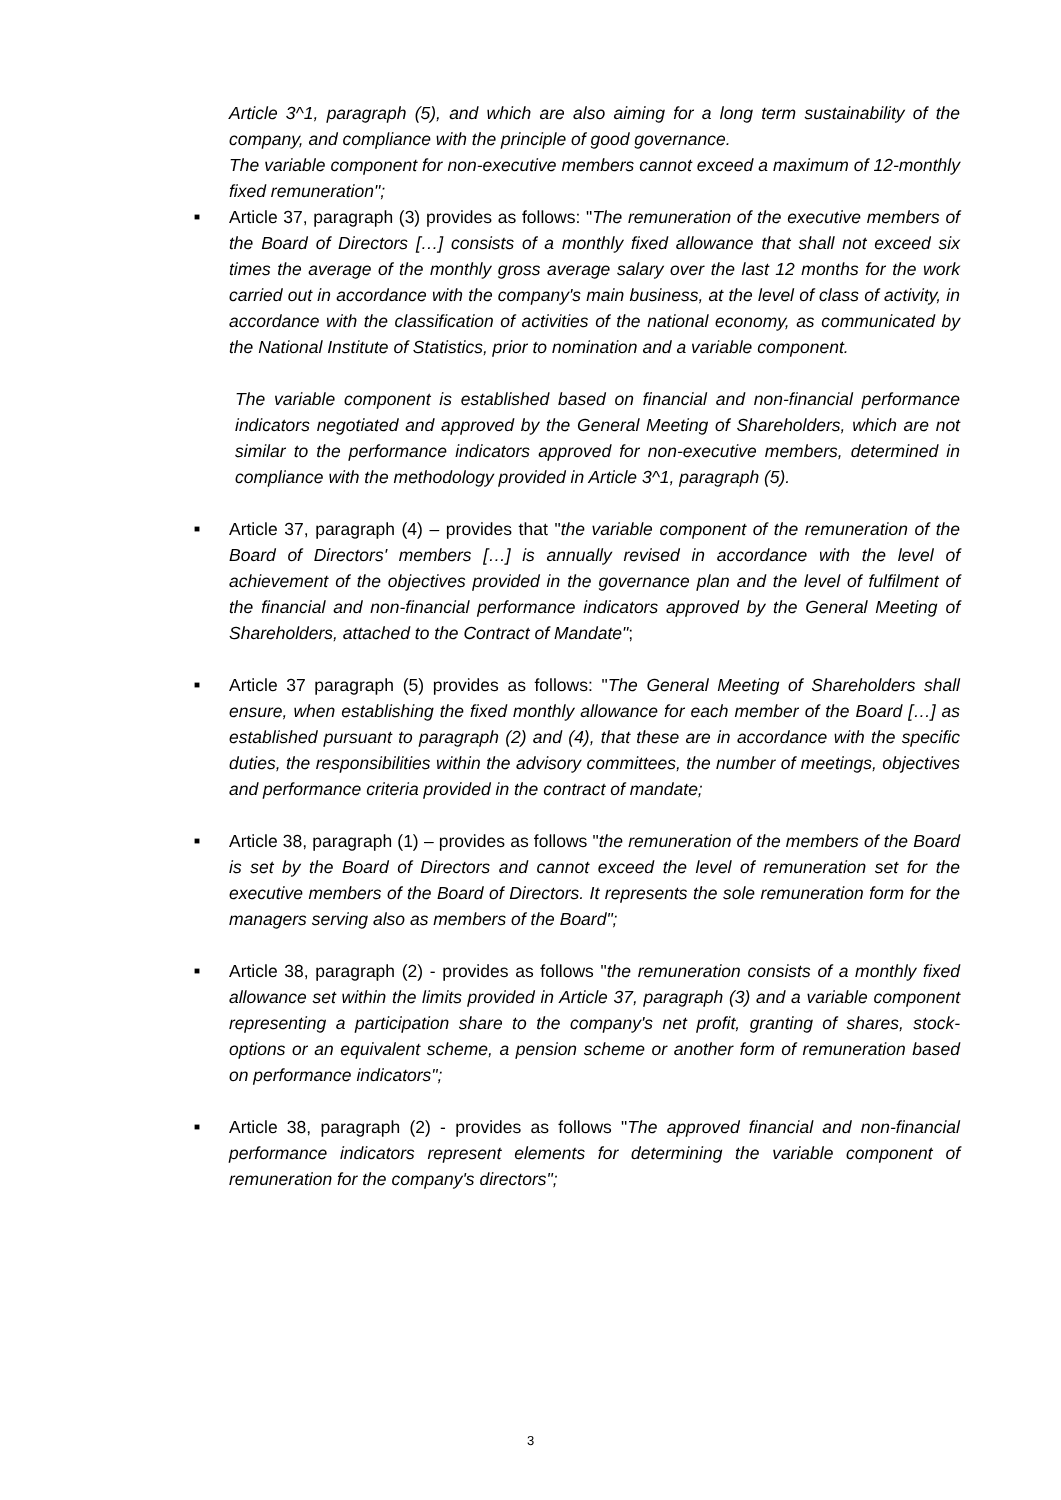Article 3^1, paragraph (5), and which are also aiming for a long term sustainability of the company, and compliance with the principle of good governance.
The variable component for non-executive members cannot exceed a maximum of 12-monthly fixed remuneration";
■ Article 37, paragraph (3) provides as follows: "The remuneration of the executive members of the Board of Directors […] consists of a monthly fixed allowance that shall not exceed six times the average of the monthly gross average salary over the last 12 months for the work carried out in accordance with the company's main business, at the level of class of activity, in accordance with the classification of activities of the national economy, as communicated by the National Institute of Statistics, prior to nomination and a variable component.
The variable component is established based on financial and non-financial performance indicators negotiated and approved by the General Meeting of Shareholders, which are not similar to the performance indicators approved for non-executive members, determined in compliance with the methodology provided in Article 3^1, paragraph (5).
■ Article 37, paragraph (4) – provides that "the variable component of the remuneration of the Board of Directors' members […] is annually revised in accordance with the level of achievement of the objectives provided in the governance plan and the level of fulfilment of the financial and non-financial performance indicators approved by the General Meeting of Shareholders, attached to the Contract of Mandate";
■ Article 37 paragraph (5) provides as follows: "The General Meeting of Shareholders shall ensure, when establishing the fixed monthly allowance for each member of the Board […] as established pursuant to paragraph (2) and (4), that these are in accordance with the specific duties, the responsibilities within the advisory committees, the number of meetings, objectives and performance criteria provided in the contract of mandate;
■ Article 38, paragraph (1) – provides as follows "the remuneration of the members of the Board is set by the Board of Directors and cannot exceed the level of remuneration set for the executive members of the Board of Directors. It represents the sole remuneration form for the managers serving also as members of the Board";
■ Article 38, paragraph (2) - provides as follows "the remuneration consists of a monthly fixed allowance set within the limits provided in Article 37, paragraph (3) and a variable component representing a participation share to the company's net profit, granting of shares, stock-options or an equivalent scheme, a pension scheme or another form of remuneration based on performance indicators";
■ Article 38, paragraph (2) - provides as follows "The approved financial and non-financial performance indicators represent elements for determining the variable component of remuneration for the company's directors";
3